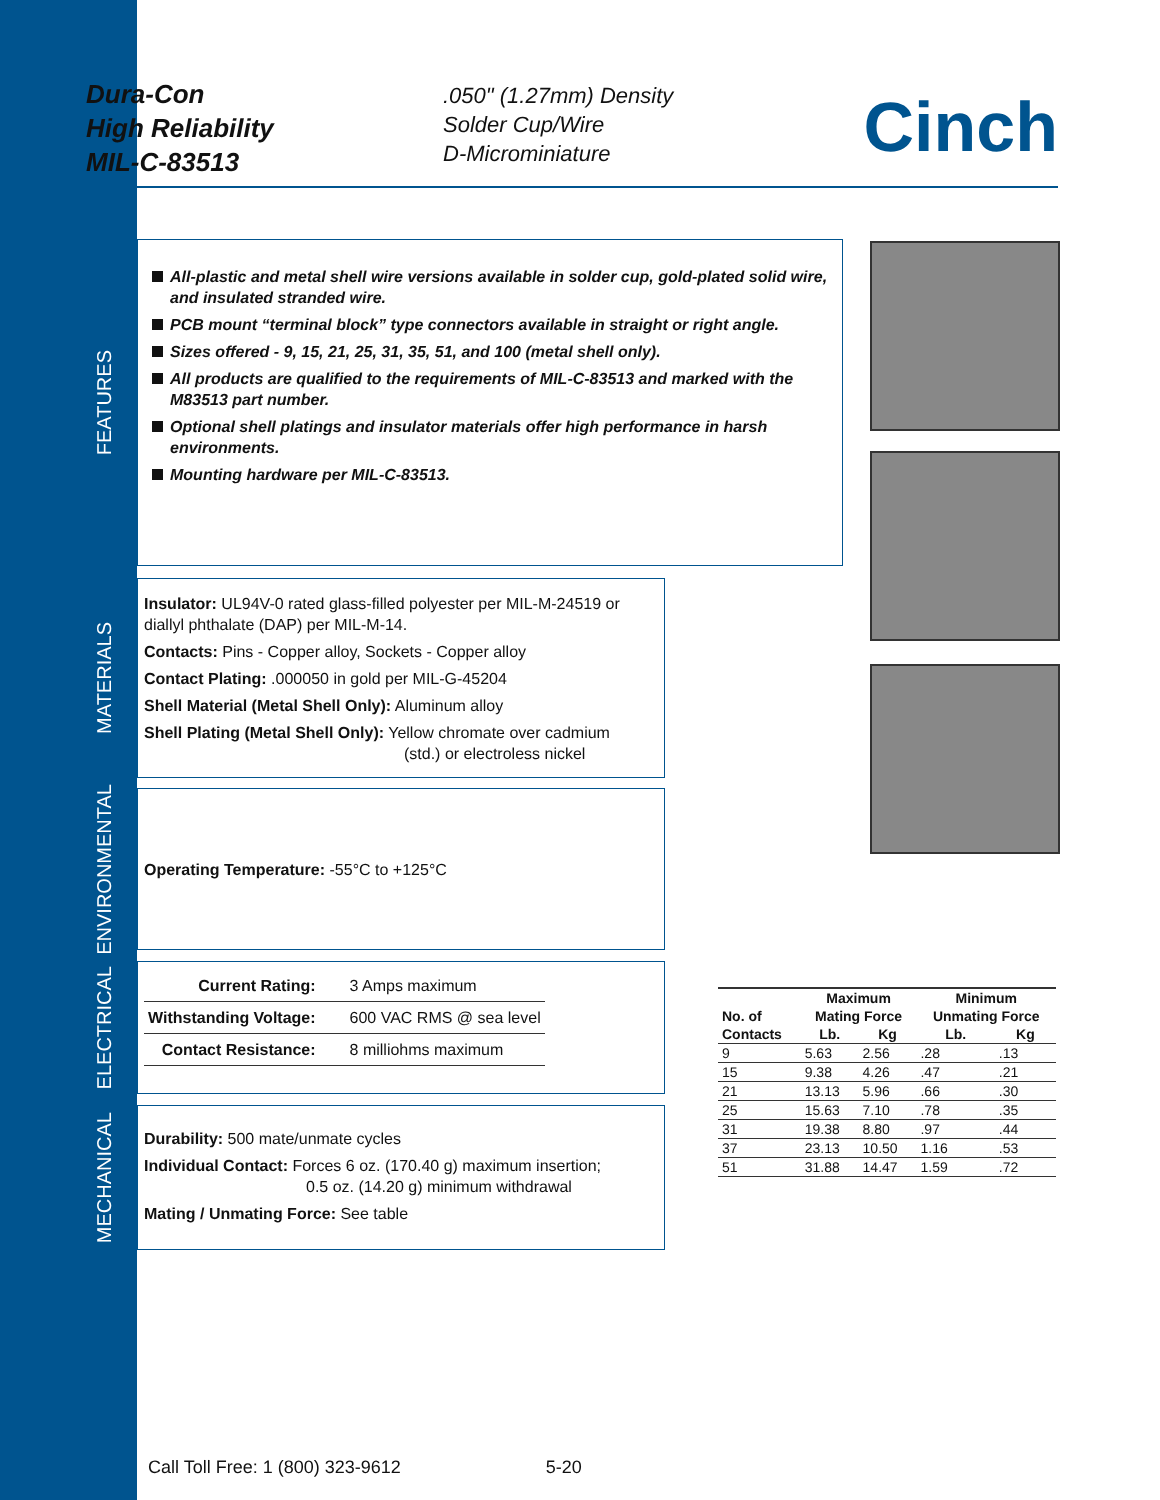Dura-Con
High Reliability
MIL-C-83513
.050" (1.27mm) Density
Solder Cup/Wire
D-Microminiature
Cinch
FEATURES
All-plastic and metal shell wire versions available in solder cup, gold-plated solid wire, and insulated stranded wire.
PCB mount “terminal block” type connectors available in straight or right angle.
Sizes offered - 9, 15, 21, 25, 31, 35, 51, and 100 (metal shell only).
All products are qualified to the requirements of MIL-C-83513 and marked with the M83513 part number.
Optional shell platings and insulator materials offer high performance in harsh environments.
Mounting hardware per MIL-C-83513.
MATERIALS
Insulator: UL94V-0 rated glass-filled polyester per MIL-M-24519 or diallyl phthalate (DAP) per MIL-M-14.
Contacts: Pins - Copper alloy, Sockets - Copper alloy
Contact Plating: .000050 in gold per MIL-G-45204
Shell Material (Metal Shell Only): Aluminum alloy
Shell Plating (Metal Shell Only): Yellow chromate over cadmium
(std.) or electroless nickel
ENVIRONMENTAL
Operating Temperature: -55°C to +125°C
ELECTRICAL
| Current Rating: | 3 Amps maximum |
| Withstanding Voltage: | 600 VAC RMS @ sea level |
| Contact Resistance: | 8 milliohms maximum |
MECHANICAL
Durability: 500 mate/unmate cycles
Individual Contact: Forces 6 oz. (170.40 g) maximum insertion;
0.5 oz. (14.20 g) minimum withdrawal
Mating / Unmating Force: See table
| | Maximum | | Minimum | |
| --- | --- | --- | --- | --- |
| No. of | Mating Force | | Unmating Force | |
| Contacts | Lb. | Kg | Lb. | Kg |
| 9 | 5.63 | 2.56 | .28 | .13 |
| 15 | 9.38 | 4.26 | .47 | .21 |
| 21 | 13.13 | 5.96 | .66 | .30 |
| 25 | 15.63 | 7.10 | .78 | .35 |
| 31 | 19.38 | 8.80 | .97 | .44 |
| 37 | 23.13 | 10.50 | 1.16 | .53 |
| 51 | 31.88 | 14.47 | 1.59 | .72 |
Call Toll Free: 1 (800) 323-9612 5-20